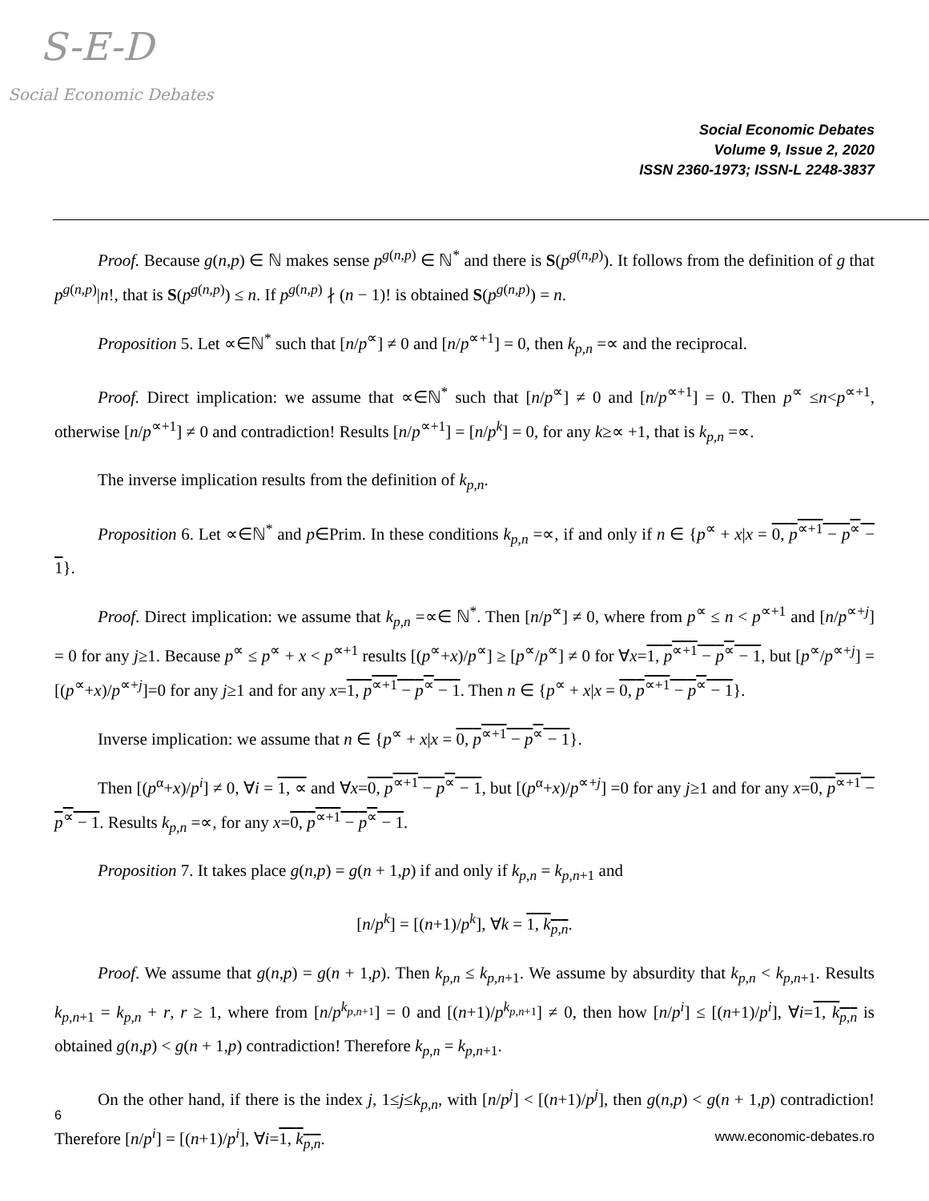S-E-D
Social Economic Debates
Social Economic Debates
Volume 9, Issue 2, 2020
ISSN 2360-1973; ISSN-L 2248-3837
Proof. Because g(n,p) ∈ ℕ makes sense p<sup>g(n,p)</sup> ∈ ℕ<sup>*</sup> and there is S(p<sup>g(n,p)</sup>). It follows from the definition of g that p<sup>g(n,p)</sup>|n!, that is S(p<sup>g(n,p)</sup>) ≤ n. If p<sup>g(n,p)</sup> ∤ (n − 1)! is obtained S(p<sup>g(n,p)</sup>) = n.
Proposition 5. Let ∝∈ℕ<sup>*</sup> such that [n/p<sup>∝</sup>] ≠ 0 and [n/p<sup>∝+1</sup>] = 0, then k<sub>p,n</sub> =∝ and the reciprocal.
Proof. Direct implication: we assume that ∝∈ℕ<sup>*</sup> such that [n/p<sup>∝</sup>] ≠ 0 and [n/p<sup>∝+1</sup>] = 0. Then p<sup>∝</sup> ≤n<p<sup>∝+1</sup>, otherwise [n/p<sup>∝+1</sup>] ≠ 0 and contradiction! Results [n/p<sup>∝+1</sup>] = [n/p<sup>k</sup>] = 0, for any k≥∝ +1, that is k<sub>p,n</sub> =∝.
The inverse implication results from the definition of k<sub>p,n</sub>.
Proposition 6. Let ∝∈ℕ<sup>*</sup> and p∈Prim. In these conditions k<sub>p,n</sub> =∝, if and only if n ∈ {p<sup>∝</sup> + x|x = 0, p<sup>∝+1</sup> − p<sup>∝</sup> − 1}.
Proof. Direct implication: we assume that k<sub>p,n</sub> =∝∈ ℕ<sup>*</sup>. Then [n/p<sup>∝</sup>] ≠ 0, where from p<sup>∝</sup> ≤ n < p<sup>∝+1</sup> and [n/p<sup>∝+j</sup>] = 0 for any j≥1. Because p<sup>∝</sup> ≤ p<sup>∝</sup> + x < p<sup>∝+1</sup> results [(p<sup>∝</sup>+x)/p<sup>∝</sup>] ≥ [p<sup>∝</sup>/p<sup>∝</sup>] ≠ 0 for ∀x=1, p<sup>∝+1</sup> − p<sup>∝</sup> − 1, but [p<sup>∝</sup>/p<sup>∝+j</sup>] = [(p<sup>∝</sup>+x)/p<sup>∝+j</sup>]=0 for any j≥1 and for any x=1, p<sup>∝+1</sup> − p<sup>∝</sup> − 1. Then n ∈ {p<sup>∝</sup> + x|x = 0, p<sup>∝+1</sup> − p<sup>∝</sup> − 1}.
Inverse implication: we assume that n ∈ {p<sup>∝</sup> + x|x = 0, p<sup>∝+1</sup> − p<sup>∝</sup> − 1}.
Then [(p<sup>α</sup>+x)/p<sup>i</sup>] ≠ 0, ∀i = 1, ∝ and ∀x=0, p<sup>∝+1</sup> − p<sup>∝</sup> − 1, but [(p<sup>α</sup>+x)/p<sup>∝+j</sup>] =0 for any j≥1 and for any x=0, p<sup>∝+1</sup> − p<sup>∝</sup> − 1. Results k<sub>p,n</sub> =∝, for any x=0, p<sup>∝+1</sup> − p<sup>∝</sup> − 1.
Proposition 7. It takes place g(n,p) = g(n + 1,p) if and only if k<sub>p,n</sub> = k<sub>p,n+1</sub> and
[n/p<sup>k</sup>] = [(n+1)/p<sup>k</sup>], ∀k = 1, k<sub>p,n</sub>.
Proof. We assume that g(n,p) = g(n + 1,p). Then k<sub>p,n</sub> ≤ k<sub>p,n+1</sub>. We assume by absurdity that k<sub>p,n</sub> < k<sub>p,n+1</sub>. Results k<sub>p,n+1</sub> = k<sub>p,n</sub> + r, r ≥ 1, where from [n/p<sup>k<sub>p,n+1</sub></sup>] = 0 and [(n+1)/p<sup>k<sub>p,n+1</sub></sup>] ≠ 0, then how [n/p<sup>i</sup>] ≤ [(n+1)/p<sup>i</sup>], ∀i=1, k<sub>p,n</sub> is obtained g(n,p) < g(n + 1,p) contradiction! Therefore k<sub>p,n</sub> = k<sub>p,n+1</sub>.
On the other hand, if there is the index j, 1≤j≤k<sub>p,n</sub>, with [n/p<sup>j</sup>] < [(n+1)/p<sup>j</sup>], then g(n,p) < g(n + 1,p) contradiction! Therefore [n/p<sup>i</sup>] = [(n+1)/p<sup>i</sup>], ∀i=1, k<sub>p,n</sub>.
6
www.economic-debates.ro